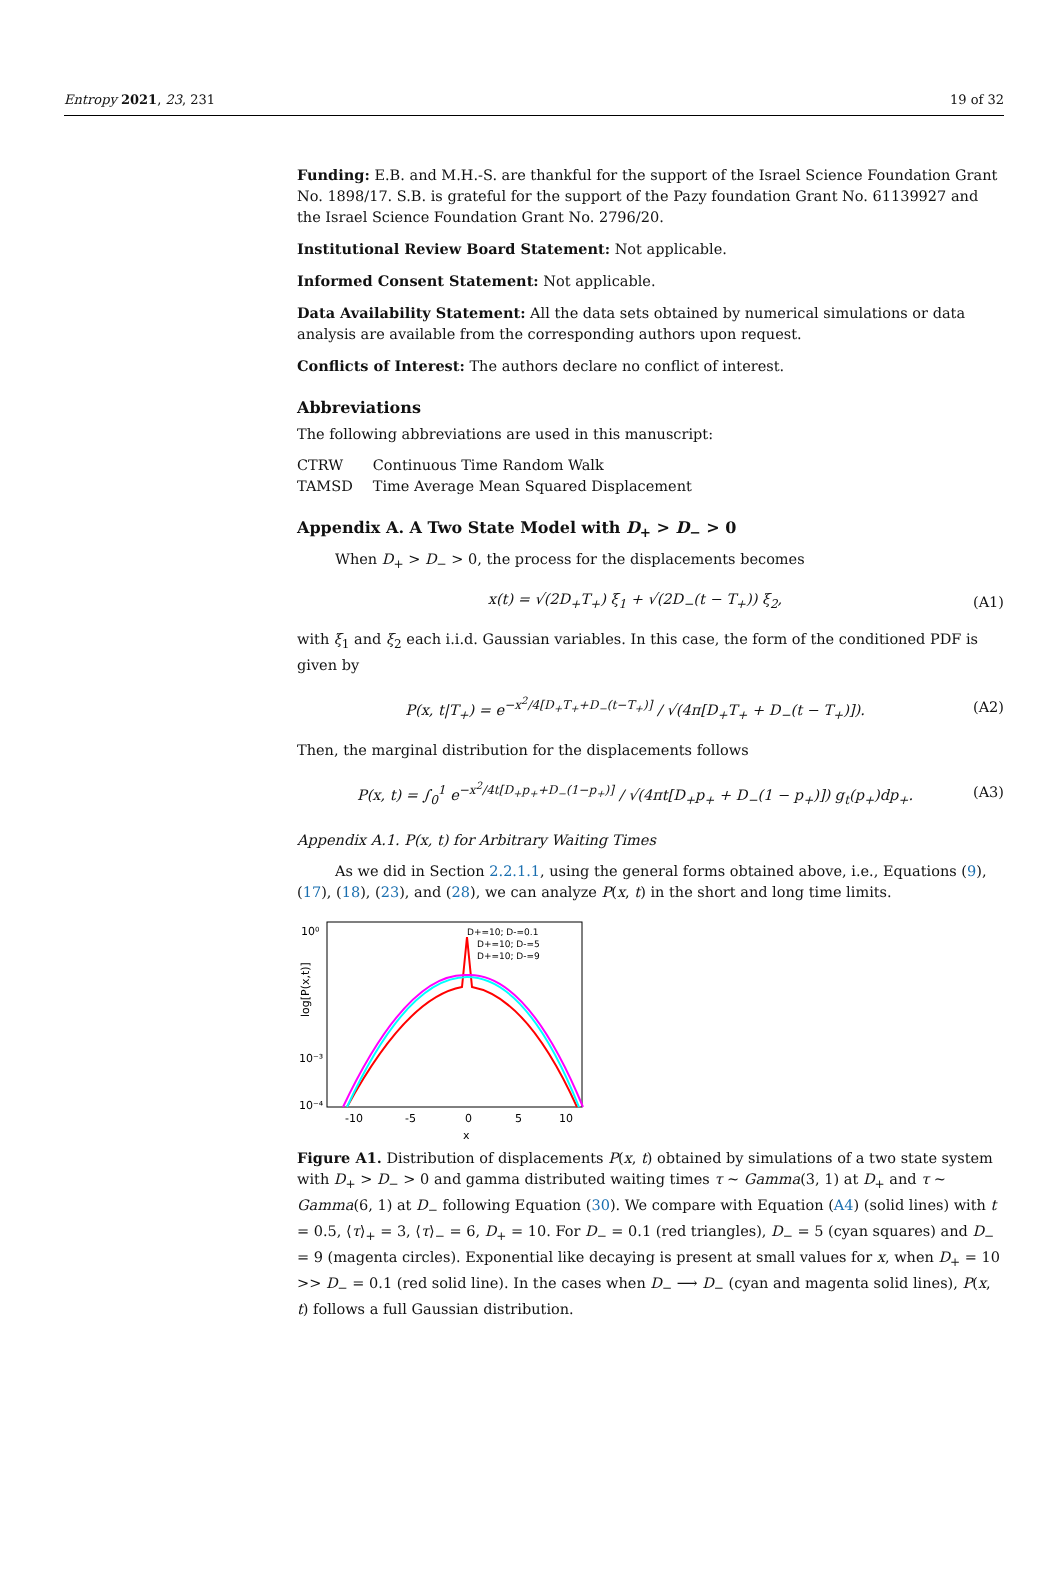Entropy 2021, 23, 231 19 of 32
Funding: E.B. and M.H.-S. are thankful for the support of the Israel Science Foundation Grant No. 1898/17. S.B. is grateful for the support of the Pazy foundation Grant No. 61139927 and the Israel Science Foundation Grant No. 2796/20.
Institutional Review Board Statement: Not applicable.
Informed Consent Statement: Not applicable.
Data Availability Statement: All the data sets obtained by numerical simulations or data analysis are available from the corresponding authors upon request.
Conflicts of Interest: The authors declare no conflict of interest.
Abbreviations
The following abbreviations are used in this manuscript:
| CTRW | Continuous Time Random Walk |
| TAMSD | Time Average Mean Squared Displacement |
Appendix A. A Two State Model with D<sub>+</sub> > D<sub>−</sub> > 0
When D<sub>+</sub> > D<sub>−</sub> > 0, the process for the displacements becomes
x(t) = √(2D<sub>+</sub>T<sub>+</sub>) ξ<sub>1</sub> + √(2D<sub>−</sub>(t − T<sub>+</sub>)) ξ<sub>2</sub>, (A1)
with ξ<sub>1</sub> and ξ<sub>2</sub> each i.i.d. Gaussian variables. In this case, the form of the conditioned PDF is given by
P(x, t|T<sub>+</sub>) = e<sup>−x<sup>2</sup>/4[D<sub>+</sub>T<sub>+</sub>+D<sub>−</sub>(t−T<sub>+</sub>)]</sup> / √(4π[D<sub>+</sub>T<sub>+</sub> + D<sub>−</sub>(t − T<sub>+</sub>)]). (A2)
Then, the marginal distribution for the displacements follows
P(x, t) = ∫<sub>0</sub><sup>1</sup> e<sup>−x<sup>2</sup>/4t[D<sub>+</sub>p<sub>+</sub>+D<sub>−</sub>(1−p<sub>+</sub>)]</sup> / √(4πt[D<sub>+</sub>p<sub>+</sub> + D<sub>−</sub>(1 − p<sub>+</sub>)]) g<sub>t</sub>(p<sub>+</sub>)dp<sub>+</sub>. (A3)
Appendix A.1. P(x, t) for Arbitrary Waiting Times
As we did in Section 2.2.1.1, using the general forms obtained above, i.e., Equations (9), (17), (18), (23), and (28), we can analyze P(x, t) in the short and long time limits.
10⁰
10⁻³
10⁻⁴
log[P(x,t)]
-10
-5
0
5
10
x
D+=10; D-=0.1
D+=10; D-=5
D+=10; D-=9
Figure A1. Distribution of displacements P(x, t) obtained by simulations of a two state system with D<sub>+</sub> > D<sub>−</sub> > 0 and gamma distributed waiting times τ ∼ Gamma(3, 1) at D<sub>+</sub> and τ ∼ Gamma(6, 1) at D<sub>−</sub> following Equation (30). We compare with Equation (A4) (solid lines) with t = 0.5, ⟨τ⟩<sub>+</sub> = 3, ⟨τ⟩<sub>−</sub> = 6, D<sub>+</sub> = 10. For D<sub>−</sub> = 0.1 (red triangles), D<sub>−</sub> = 5 (cyan squares) and D<sub>−</sub> = 9 (magenta circles). Exponential like decaying is present at small values for x, when D<sub>+</sub> = 10 >> D<sub>−</sub> = 0.1 (red solid line). In the cases when D<sub>−</sub> ⟶ D<sub>−</sub> (cyan and magenta solid lines), P(x, t) follows a full Gaussian distribution.